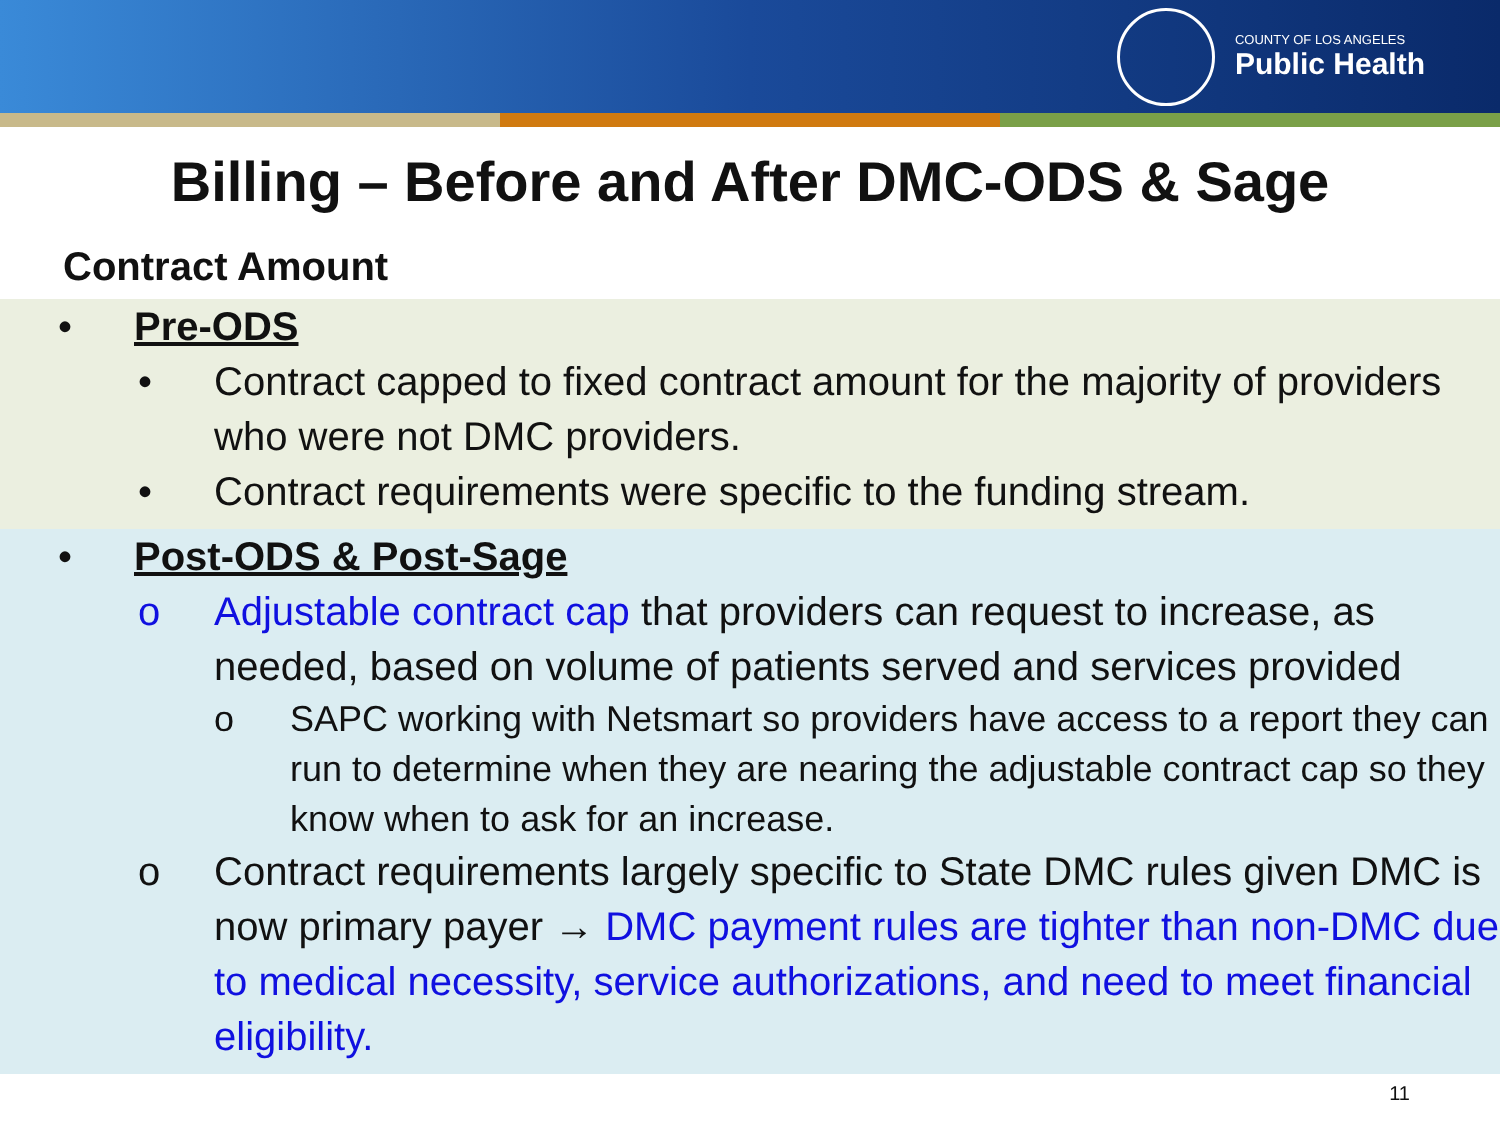COUNTY OF LOS ANGELES
Public Health
Billing – Before and After DMC-ODS & Sage
Contract Amount
• Pre-ODS
• Contract capped to fixed contract amount for the majority of providers who were not DMC providers.
• Contract requirements were specific to the funding stream.
• Post-ODS & Post-Sage
o Adjustable contract cap that providers can request to increase, as needed, based on volume of patients served and services provided
o SAPC working with Netsmart so providers have access to a report they can run to determine when they are nearing the adjustable contract cap so they know when to ask for an increase.
o Contract requirements largely specific to State DMC rules given DMC is now primary payer → DMC payment rules are tighter than non-DMC due to medical necessity, service authorizations, and need to meet financial eligibility.
11